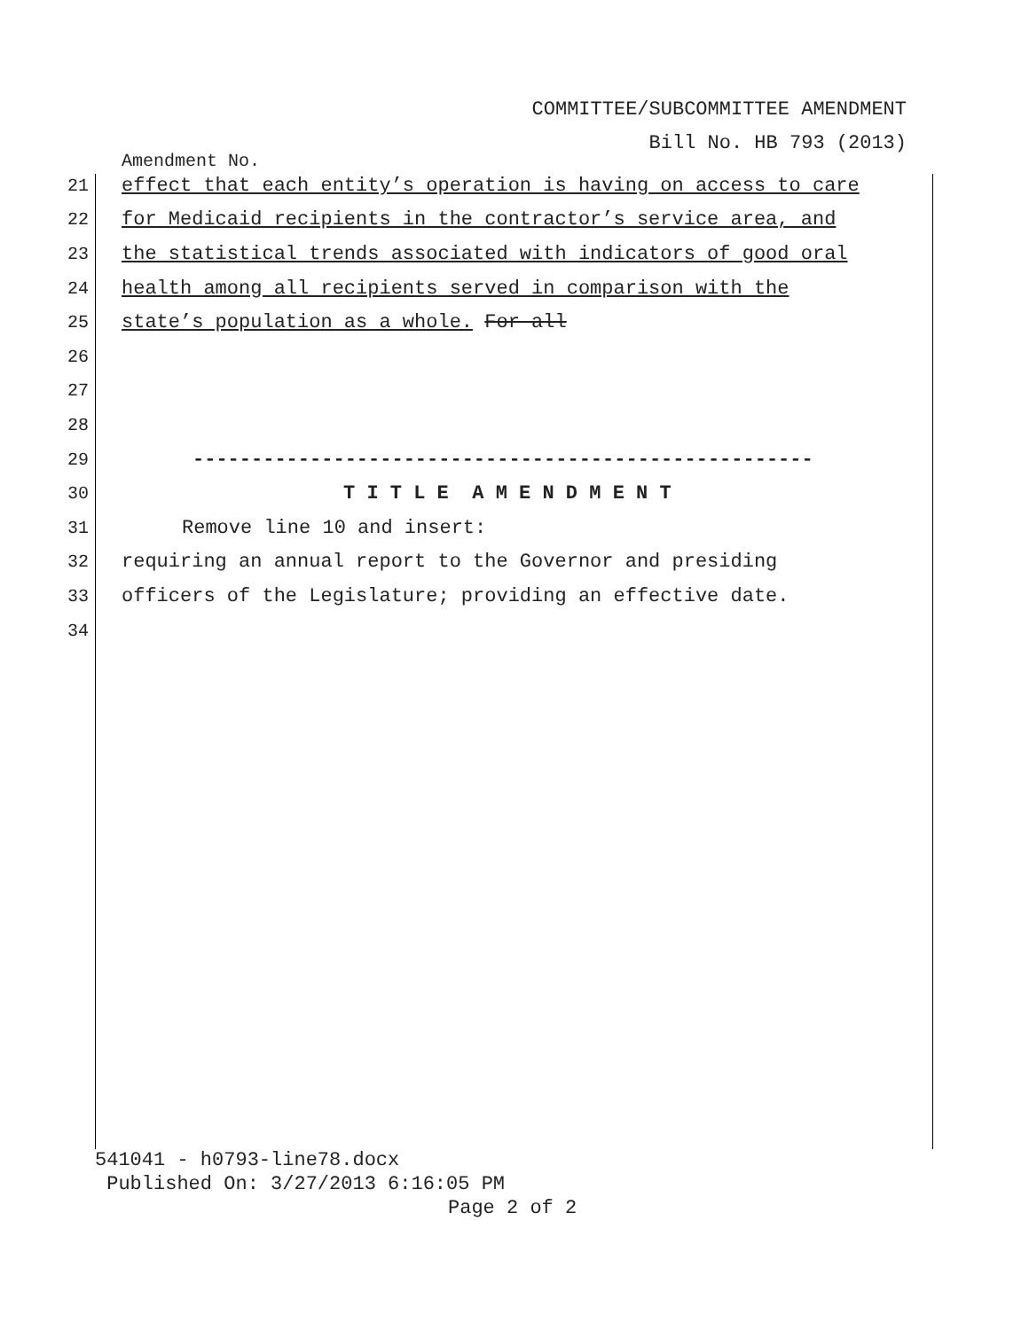COMMITTEE/SUBCOMMITTEE AMENDMENT
Bill No. HB 793 (2013)
Amendment No.
21 effect that each entity’s operation is having on access to care
22 for Medicaid recipients in the contractor’s service area, and
23 the statistical trends associated with indicators of good oral
24 health among all recipients served in comparison with the
25 state’s population as a whole. For all
26
27
28
29 -----------------------------------------------------
30 T I T L E A M E N D M E N T
31 Remove line 10 and insert:
32 requiring an annual report to the Governor and presiding
33 officers of the Legislature; providing an effective date.
34
541041 - h0793-line78.docx
Published On: 3/27/2013 6:16:05 PM
Page 2 of 2